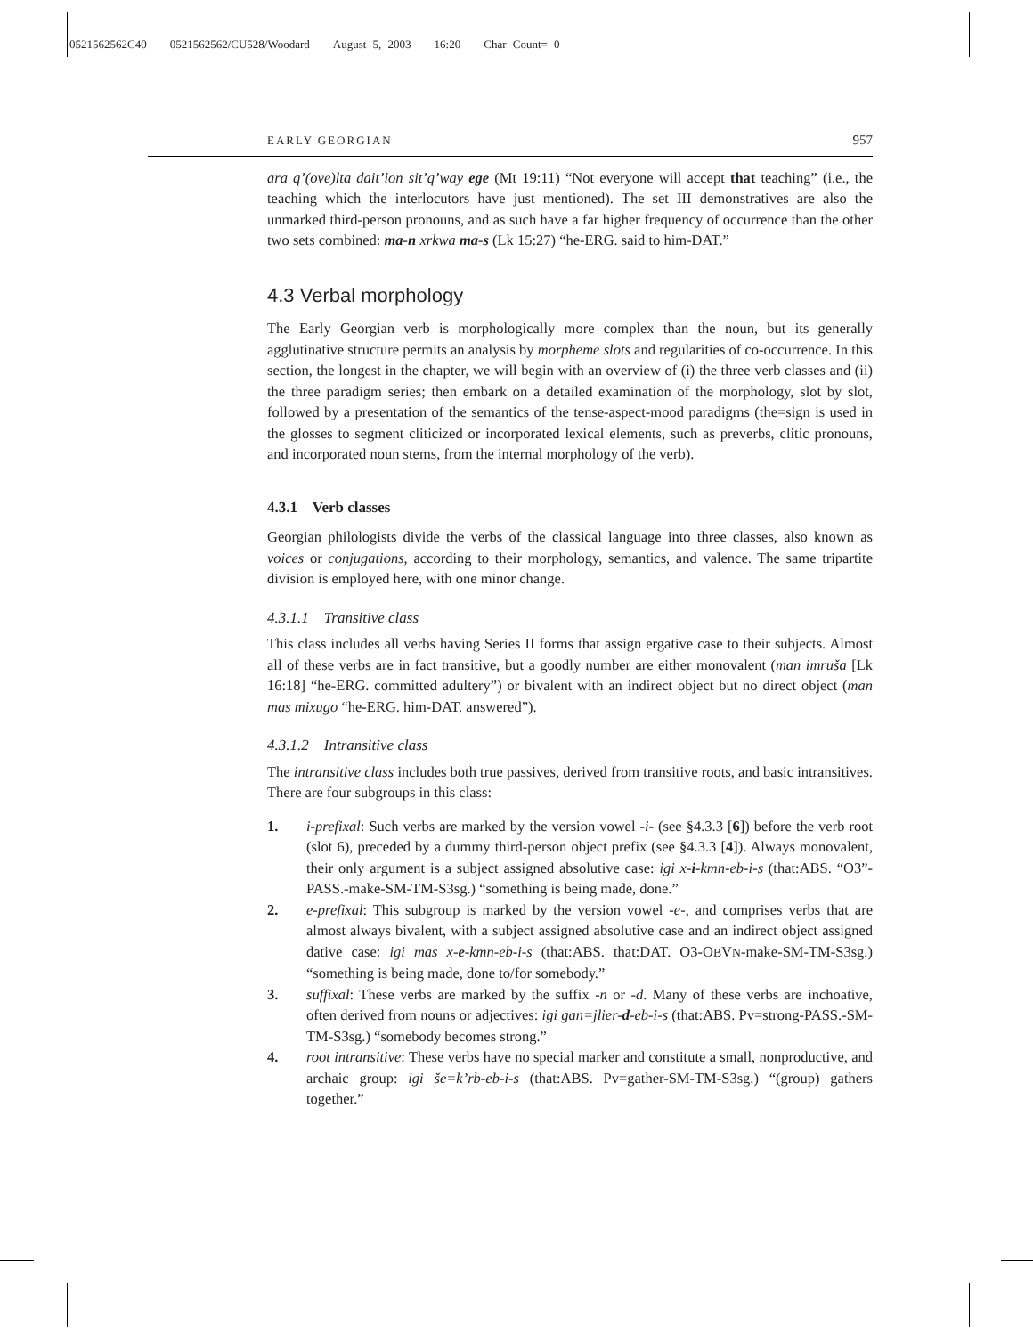0521562562C40 0521562562/CU528/Woodard August 5, 2003 16:20 Char Count= 0
EARLY GEORGIAN 957
ara q’(ove)lta dait’ion sit’q’way ege (Mt 19:11) “Not everyone will accept that teaching” (i.e., the teaching which the interlocutors have just mentioned). The set III demonstratives are also the unmarked third-person pronouns, and as such have a far higher frequency of occurrence than the other two sets combined: ma-n xrkwa ma-s (Lk 15:27) “he-ERG. said to him-DAT.”
4.3 Verbal morphology
The Early Georgian verb is morphologically more complex than the noun, but its generally agglutinative structure permits an analysis by morpheme slots and regularities of co-occurrence. In this section, the longest in the chapter, we will begin with an overview of (i) the three verb classes and (ii) the three paradigm series; then embark on a detailed examination of the morphology, slot by slot, followed by a presentation of the semantics of the tense-aspect-mood paradigms (the=sign is used in the glosses to segment cliticized or incorporated lexical elements, such as preverbs, clitic pronouns, and incorporated noun stems, from the internal morphology of the verb).
4.3.1 Verb classes
Georgian philologists divide the verbs of the classical language into three classes, also known as voices or conjugations, according to their morphology, semantics, and valence. The same tripartite division is employed here, with one minor change.
4.3.1.1 Transitive class
This class includes all verbs having Series II forms that assign ergative case to their subjects. Almost all of these verbs are in fact transitive, but a goodly number are either monovalent (man imruša [Lk 16:18] “he-ERG. committed adultery”) or bivalent with an indirect object but no direct object (man mas mixugo “he-ERG. him-DAT. answered”).
4.3.1.2 Intransitive class
The intransitive class includes both true passives, derived from transitive roots, and basic intransitives. There are four subgroups in this class:
1. i-prefixal: Such verbs are marked by the version vowel -i- (see §4.3.3 [6]) before the verb root (slot 6), preceded by a dummy third-person object prefix (see §4.3.3 [4]). Always monovalent, their only argument is a subject assigned absolutive case: igi x-i-kmn-eb-i-s (that:ABS. “O3”-PASS.-make-SM-TM-S3sg.) “something is being made, done.”
2. e-prefixal: This subgroup is marked by the version vowel -e-, and comprises verbs that are almost always bivalent, with a subject assigned absolutive case and an indirect object assigned dative case: igi mas x-e-kmn-eb-i-s (that:ABS. that:DAT. O3-OBVN-make-SM-TM-S3sg.) “something is being made, done to/for somebody.”
3. suffixal: These verbs are marked by the suffix -n or -d. Many of these verbs are inchoative, often derived from nouns or adjectives: igi gan=jlier-d-eb-i-s (that:ABS. Pv=strong-PASS.-SM-TM-S3sg.) “somebody becomes strong.”
4. root intransitive: These verbs have no special marker and constitute a small, nonproductive, and archaic group: igi še=k’rb-eb-i-s (that:ABS. Pv=gather-SM-TM-S3sg.) “(group) gathers together.”